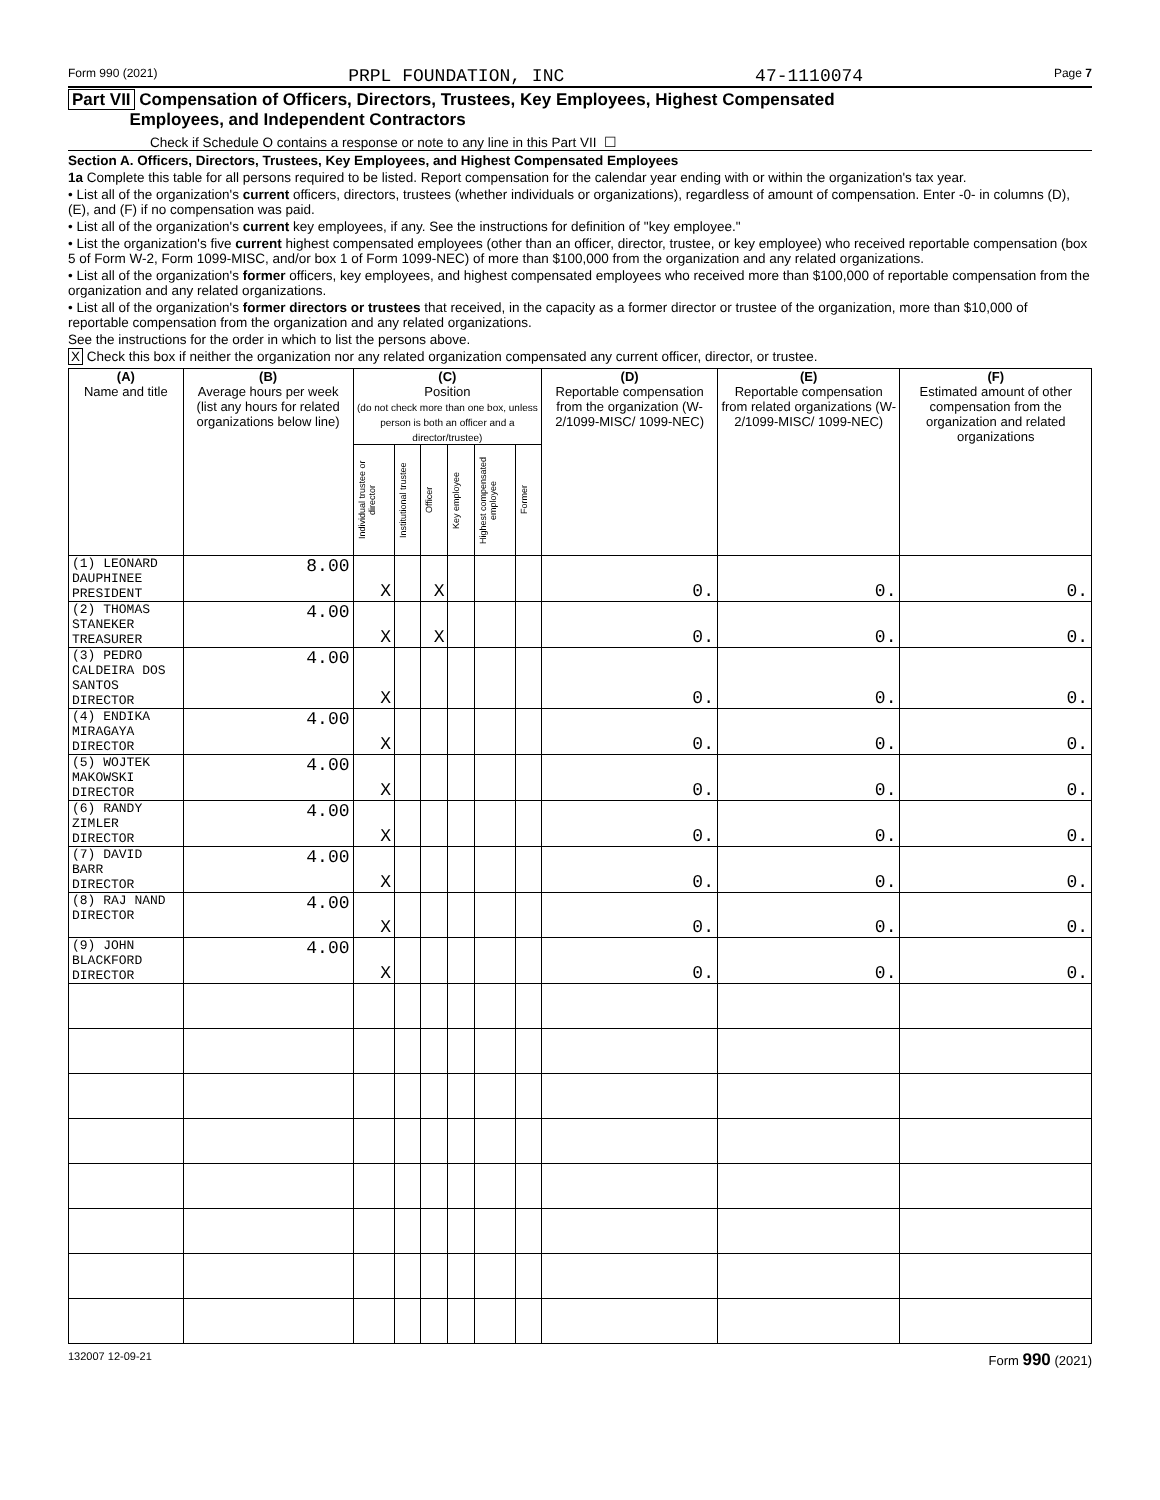Form 990 (2021) PRPL FOUNDATION, INC 47-1110074 Page 7
Part VII Compensation of Officers, Directors, Trustees, Key Employees, Highest Compensated
Employees, and Independent Contractors
Check if Schedule O contains a response or note to any line in this Part VII ☐
Section A. Officers, Directors, Trustees, Key Employees, and Highest Compensated Employees
1a Complete this table for all persons required to be listed. Report compensation for the calendar year ending with or within the organization's tax year.
• List all of the organization's current officers, directors, trustees (whether individuals or organizations), regardless of amount of compensation. Enter -0- in columns (D), (E), and (F) if no compensation was paid.
• List all of the organization's current key employees, if any. See the instructions for definition of "key employee."
• List the organization's five current highest compensated employees (other than an officer, director, trustee, or key employee) who received reportable compensation (box 5 of Form W-2, Form 1099-MISC, and/or box 1 of Form 1099-NEC) of more than $100,000 from the organization and any related organizations.
• List all of the organization's former officers, key employees, and highest compensated employees who received more than $100,000 of reportable compensation from the organization and any related organizations.
• List all of the organization's former directors or trustees that received, in the capacity as a former director or trustee of the organization, more than $10,000 of reportable compensation from the organization and any related organizations.
See the instructions for the order in which to list the persons above.
X Check this box if neither the organization nor any related organization compensated any current officer, director, or trustee.
| (A) Name and title | (B) Average hours per week (list any hours for related organizations below line) | (C) Position (do not check more than one box, unless person is both an officer and a director/trustee) | | | | | | (D) Reportable compensation from the organization (W-2/1099-MISC/ 1099-NEC) | (E) Reportable compensation from related organizations (W-2/1099-MISC/ 1099-NEC) | (F) Estimated amount of other compensation from the organization and related organizations |
| --- | --- | --- | --- | --- | --- | --- | --- | --- | --- | --- |
| | | Individual trustee or director | Institutional trustee | Officer | Key employee | Highest compensated employee | Former | | | |
| (1) LEONARD DAUPHINEE PRESIDENT | 8.00 | X | | X | | | | 0. | 0. | 0. |
| (2) THOMAS STANEKER TREASURER | 4.00 | X | | X | | | | 0. | 0. | 0. |
| (3) PEDRO CALDEIRA DOS SANTOS DIRECTOR | 4.00 | X | | | | | | 0. | 0. | 0. |
| (4) ENDIKA MIRAGAYA DIRECTOR | 4.00 | X | | | | | | 0. | 0. | 0. |
| (5) WOJTEK MAKOWSKI DIRECTOR | 4.00 | X | | | | | | 0. | 0. | 0. |
| (6) RANDY ZIMLER DIRECTOR | 4.00 | X | | | | | | 0. | 0. | 0. |
| (7) DAVID BARR DIRECTOR | 4.00 | X | | | | | | 0. | 0. | 0. |
| (8) RAJ NAND DIRECTOR | 4.00 | X | | | | | | 0. | 0. | 0. |
| (9) JOHN BLACKFORD DIRECTOR | 4.00 | X | | | | | | 0. | 0. | 0. |
132007 12-09-21 Form 990 (2021)